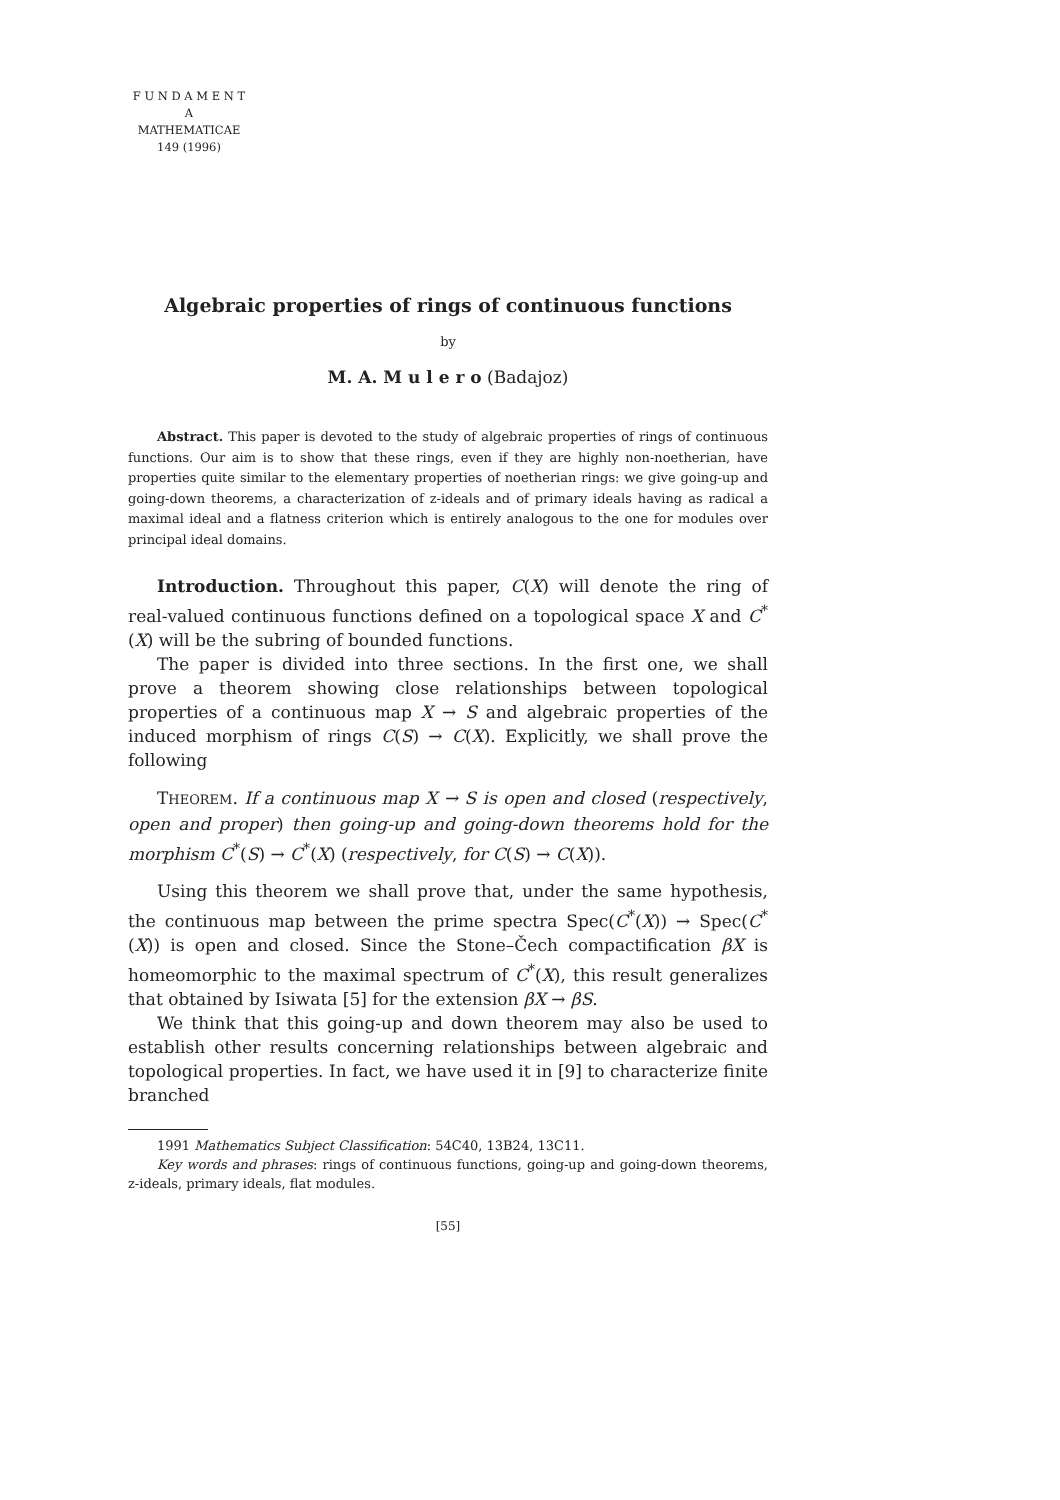F U N D A M E N T A
MATHEMATICAE
149 (1996)
Algebraic properties of rings of continuous functions
by
M. A. M u l e r o (Badajoz)
Abstract. This paper is devoted to the study of algebraic properties of rings of continuous functions. Our aim is to show that these rings, even if they are highly non-noetherian, have properties quite similar to the elementary properties of noetherian rings: we give going-up and going-down theorems, a characterization of z-ideals and of primary ideals having as radical a maximal ideal and a flatness criterion which is entirely analogous to the one for modules over principal ideal domains.
Introduction. Throughout this paper, C(X) will denote the ring of real-valued continuous functions defined on a topological space X and C<sup>*</sup>(X) will be the subring of bounded functions.
The paper is divided into three sections. In the first one, we shall prove a theorem showing close relationships between topological properties of a continuous map X → S and algebraic properties of the induced morphism of rings C(S) → C(X). Explicitly, we shall prove the following
THEOREM. If a continuous map X → S is open and closed (respectively, open and proper) then going-up and going-down theorems hold for the morphism C<sup>*</sup>(S) → C<sup>*</sup>(X) (respectively, for C(S) → C(X)).
Using this theorem we shall prove that, under the same hypothesis, the continuous map between the prime spectra Spec(C<sup>*</sup>(X)) → Spec(C<sup>*</sup>(X)) is open and closed. Since the Stone–Čech compactification βX is homeomorphic to the maximal spectrum of C<sup>*</sup>(X), this result generalizes that obtained by Isiwata [5] for the extension βX → βS.
We think that this going-up and down theorem may also be used to establish other results concerning relationships between algebraic and topological properties. In fact, we have used it in [9] to characterize finite branched
1991 Mathematics Subject Classification: 54C40, 13B24, 13C11.
Key words and phrases: rings of continuous functions, going-up and going-down theorems, z-ideals, primary ideals, flat modules.
[55]